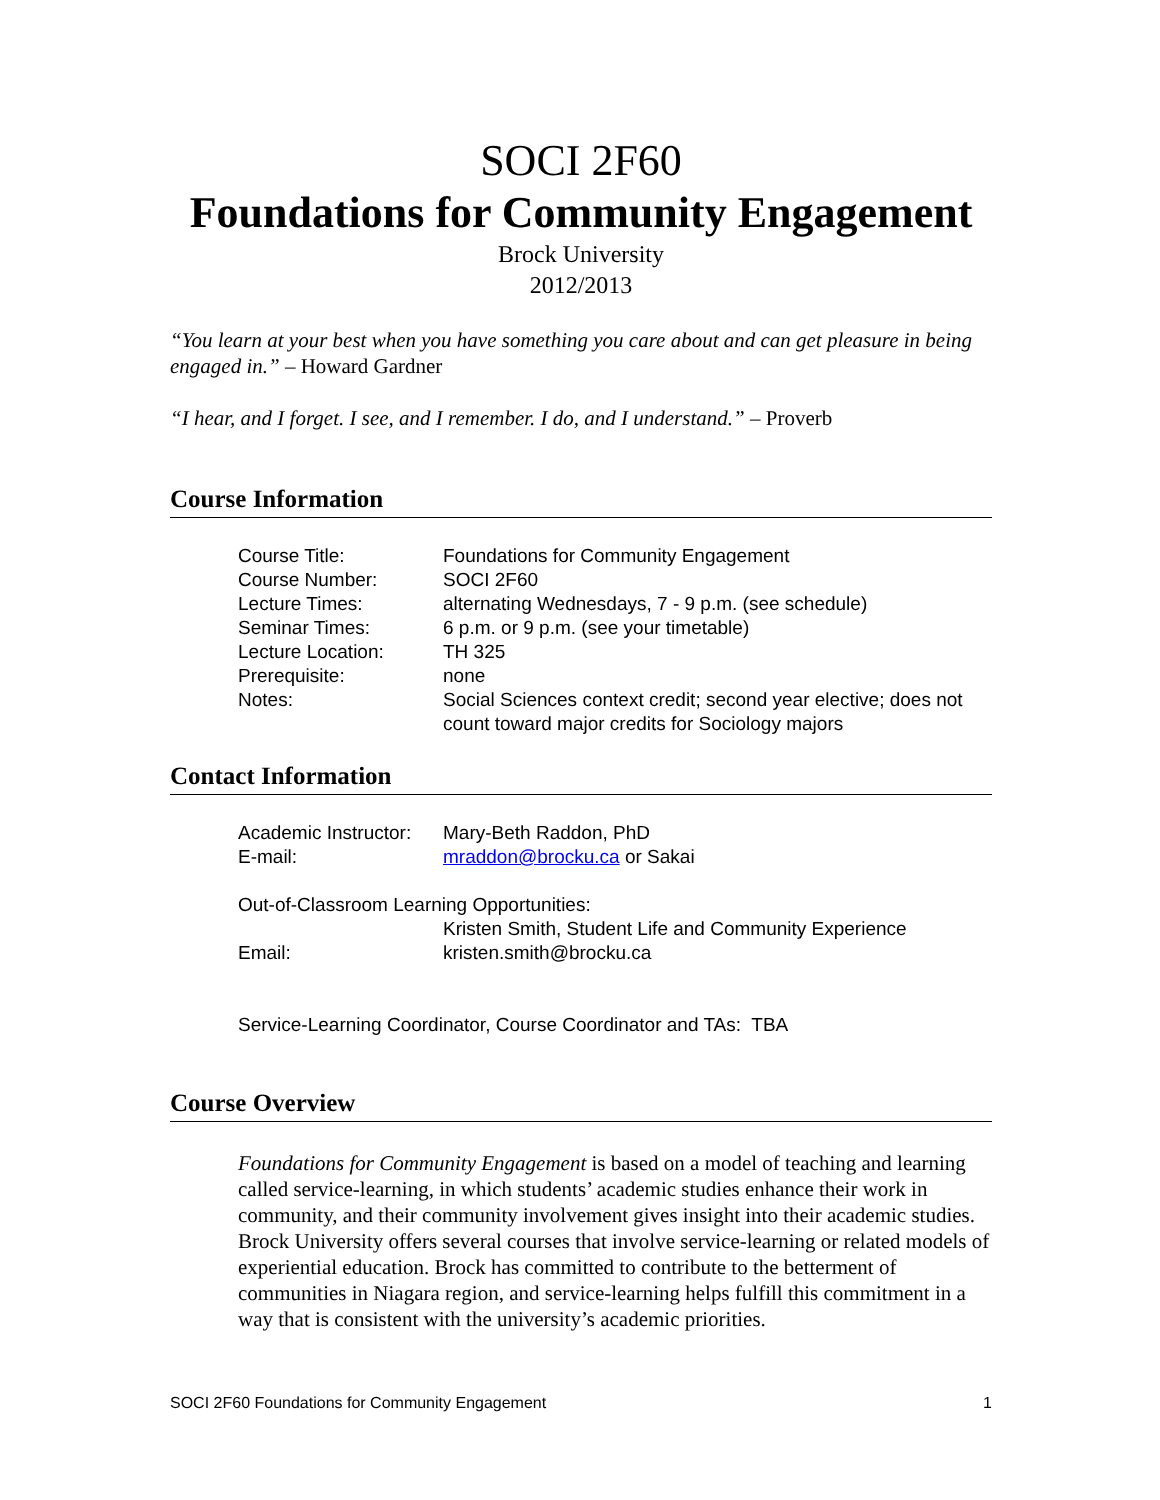SOCI 2F60
Foundations for Community Engagement
Brock University
2012/2013
“You learn at your best when you have something you care about and can get pleasure in being engaged in.” – Howard Gardner
“I hear, and I forget. I see, and I remember. I do, and I understand.” – Proverb
Course Information
| Course Title: | Foundations for Community Engagement |
| Course Number: | SOCI 2F60 |
| Lecture Times: | alternating Wednesdays, 7 - 9 p.m. (see schedule) |
| Seminar Times: | 6 p.m. or 9 p.m. (see your timetable) |
| Lecture Location: | TH 325 |
| Prerequisite: | none |
| Notes: | Social Sciences context credit; second year elective; does not count toward major credits for Sociology majors |
Contact Information
| Academic Instructor: | Mary-Beth Raddon, PhD |
| E-mail: | mraddon@brocku.ca or Sakai |
| Out-of-Classroom Learning Opportunities: | |
| | Kristen Smith, Student Life and Community Experience |
| Email: | kristen.smith@brocku.ca |
| Service-Learning Coordinator, Course Coordinator and TAs: TBA | |
Course Overview
Foundations for Community Engagement is based on a model of teaching and learning called service-learning, in which students’ academic studies enhance their work in community, and their community involvement gives insight into their academic studies. Brock University offers several courses that involve service-learning or related models of experiential education. Brock has committed to contribute to the betterment of communities in Niagara region, and service-learning helps fulfill this commitment in a way that is consistent with the university’s academic priorities.
SOCI 2F60 Foundations for Community Engagement 1